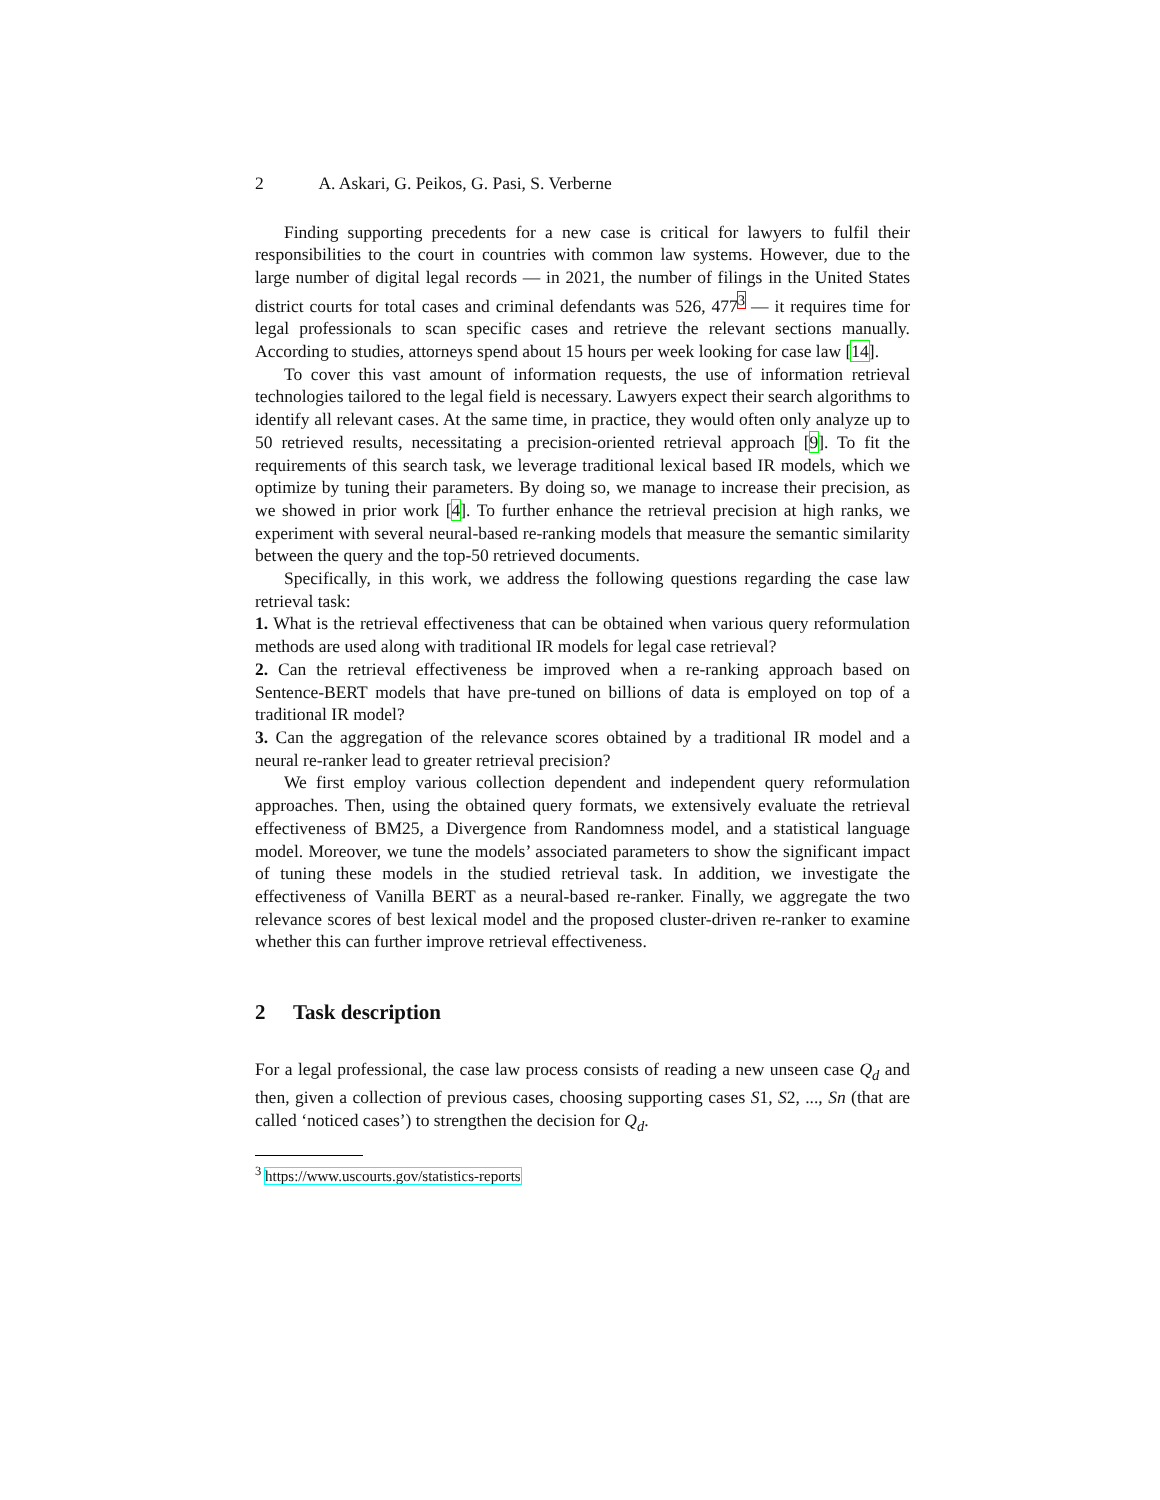2 A. Askari, G. Peikos, G. Pasi, S. Verberne
Finding supporting precedents for a new case is critical for lawyers to fulfil their responsibilities to the court in countries with common law systems. However, due to the large number of digital legal records — in 2021, the number of filings in the United States district courts for total cases and criminal defendants was 526, 477<sup>3</sup> — it requires time for legal professionals to scan specific cases and retrieve the relevant sections manually. According to studies, attorneys spend about 15 hours per week looking for case law [14].
To cover this vast amount of information requests, the use of information retrieval technologies tailored to the legal field is necessary. Lawyers expect their search algorithms to identify all relevant cases. At the same time, in practice, they would often only analyze up to 50 retrieved results, necessitating a precision-oriented retrieval approach [9]. To fit the requirements of this search task, we leverage traditional lexical based IR models, which we optimize by tuning their parameters. By doing so, we manage to increase their precision, as we showed in prior work [4]. To further enhance the retrieval precision at high ranks, we experiment with several neural-based re-ranking models that measure the semantic similarity between the query and the top-50 retrieved documents.
Specifically, in this work, we address the following questions regarding the case law retrieval task:
1. What is the retrieval effectiveness that can be obtained when various query reformulation methods are used along with traditional IR models for legal case retrieval?
2. Can the retrieval effectiveness be improved when a re-ranking approach based on Sentence-BERT models that have pre-tuned on billions of data is employed on top of a traditional IR model?
3. Can the aggregation of the relevance scores obtained by a traditional IR model and a neural re-ranker lead to greater retrieval precision?
We first employ various collection dependent and independent query reformulation approaches. Then, using the obtained query formats, we extensively evaluate the retrieval effectiveness of BM25, a Divergence from Randomness model, and a statistical language model. Moreover, we tune the models’ associated parameters to show the significant impact of tuning these models in the studied retrieval task. In addition, we investigate the effectiveness of Vanilla BERT as a neural-based re-ranker. Finally, we aggregate the two relevance scores of best lexical model and the proposed cluster-driven re-ranker to examine whether this can further improve retrieval effectiveness.
2 Task description
For a legal professional, the case law process consists of reading a new unseen case Q<sub>d</sub> and then, given a collection of previous cases, choosing supporting cases S1, S2, ..., Sn (that are called ‘noticed cases’) to strengthen the decision for Q<sub>d</sub>.
<sup>3</sup> https://www.uscourts.gov/statistics-reports